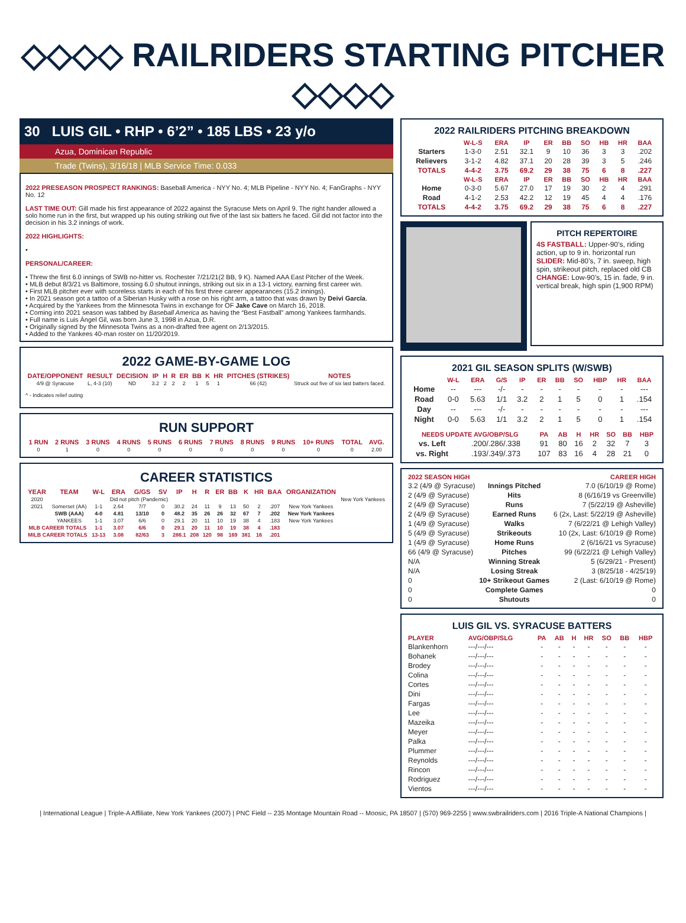◇◇◇◇ RAILRIDERS STARTING PITCHER ◇◇◇◇
30 LUIS GIL • RHP • 6’2” • 185 LBS • 23 y/o
Azua, Dominican Republic
Trade (Twins), 3/16/18 | MLB Service Time: 0.033
2022 PRESEASON PROSPECT RANKINGS: Baseball America - NYY No. 4; MLB Pipeline - NYY No. 4; FanGraphs - NYY No. 12
LAST TIME OUT: Gill made his first appearance of 2022 against the Syracuse Mets on April 9. The right hander allowed a solo home run in the first, but wrapped up his outing striking out five of the last six batters he faced. Gil did not factor into the decision in his 3.2 innings of work.
2022 HIGHLIGHTS:
•
PERSONAL/CAREER:
• Threw the first 6.0 innings of SWB no-hitter vs. Rochester 7/21/21(2 BB, 9 K). Named AAA East Pitcher of the Week.
• MLB debut 8/3/21 vs Baltimore, tossing 6.0 shutout innings, striking out six in a 13-1 victory, earning first career win.
• First MLB pitcher ever with scoreless starts in each of his first three career appearances (15.2 innings).
• In 2021 season got a tattoo of a Siberian Husky with a rose on his right arm, a tattoo that was drawn by Deivi García.
• Acquired by the Yankees from the Minnesota Twins in exchange for OF Jake Cave on March 16, 2018.
• Coming into 2021 season was tabbed by Baseball America as having the “Best Fastball” among Yankees farmhands.
• Full name is Luis Ángel Gil, was born June 3, 1998 in Azua, D.R.
• Originally signed by the Minnesota Twins as a non-drafted free agent on 2/13/2015.
• Added to the Yankees 40-man roster on 11/20/2019.
2022 GAME-BY-GAME LOG
| DATE/OPPONENT | RESULT | DECISION | IP | H | R | ER | BB | K | HR | PITCHES (STRIKES) | NOTES |
| --- | --- | --- | --- | --- | --- | --- | --- | --- | --- | --- | --- |
| 4/9 @ Syracuse | L, 4-3 (10) | ND | 3.2 | 2 | 2 | 2 | 1 | 5 | 1 | 66 (42) | Struck out five of six last batters faced. |
^ - Indicates relief outing
RUN SUPPORT
| 1 RUN | 2 RUNS | 3 RUNS | 4 RUNS | 5 RUNS | 6 RUNS | 7 RUNS | 8 RUNS | 9 RUNS | 10+ RUNS | TOTAL | AVG. |
| --- | --- | --- | --- | --- | --- | --- | --- | --- | --- | --- | --- |
| 0 | 1 | 0 | 0 | 0 | 0 | 0 | 0 | 0 | 0 | 0 | 2.00 |
CAREER STATISTICS
| YEAR | TEAM | W-L | ERA | G/GS | SV | IP | H | R | ER | BB | K | HR | BAA | ORGANIZATION | |
| --- | --- | --- | --- | --- | --- | --- | --- | --- | --- | --- | --- | --- | --- | --- | --- |
| 2020 | | | Did not pitch (Pandemic) | | | | | | | | | | | | New York Yankees |
| 2021 | Somerset (AA) | 1-1 | 2.64 | 7/7 | 0 | 30.2 | 24 | 11 | 9 | 13 | 50 | 2 | .207 | New York Yankees | |
| | SWB (AAA) | 4-0 | 4.81 | 13/10 | 0 | 48.2 | 35 | 26 | 26 | 32 | 67 | 7 | .202 | New York Yankees | |
| | YANKEES | 1-1 | 3.07 | 6/6 | 0 | 29.1 | 20 | 11 | 10 | 19 | 38 | 4 | .183 | New York Yankees | |
| MLB CAREER TOTALS | | 1-1 | 3.07 | 6/6 | 0 | 29.1 | 20 | 11 | 10 | 19 | 38 | 4 | .183 | | |
| MILB CAREER TOTALS | | 13-13 | 3.08 | 82/63 | 3 | 286.1 | 208 | 120 | 98 | 169 | 381 | 16 | .201 | | |
2022 RAILRIDERS PITCHING BREAKDOWN
| | W-L-S | ERA | IP | ER | BB | SO | HB | HR | BAA |
| --- | --- | --- | --- | --- | --- | --- | --- | --- | --- |
| Starters | 1-3-0 | 2.51 | 32.1 | 9 | 10 | 36 | 3 | 3 | .202 |
| Relievers | 3-1-2 | 4.82 | 37.1 | 20 | 28 | 39 | 3 | 5 | .246 |
| TOTALS | 4-4-2 | 3.75 | 69.2 | 29 | 38 | 75 | 6 | 8 | .227 |
| | W-L-S | ERA | IP | ER | BB | SO | HB | HR | BAA |
| Home | 0-3-0 | 5.67 | 27.0 | 17 | 19 | 30 | 2 | 4 | .291 |
| Road | 4-1-2 | 2.53 | 42.2 | 12 | 19 | 45 | 4 | 4 | .176 |
| TOTALS | 4-4-2 | 3.75 | 69.2 | 29 | 38 | 75 | 6 | 8 | .227 |
PITCH REPERTOIRE
4S FASTBALL: Upper-90’s, riding action, up to 9 in. horizontal run SLIDER: Mid-80’s, 7 in. sweep, high spin, strikeout pitch, replaced old CB CHANGE: Low-90’s, 15 in. fade, 9 in. vertical break, high spin (1,900 RPM)
2021 GIL SEASON SPLITS (W/SWB)
| | W-L | ERA | G/S | IP | ER | BB | SO | HBP | HR | BAA |
| --- | --- | --- | --- | --- | --- | --- | --- | --- | --- | --- |
| Home | -- | --- | -/- | - | - | - | - | - | - | --- |
| Road | 0-0 | 5.63 | 1/1 | 3.2 | 2 | 1 | 5 | 0 | 1 | .154 |
| Day | -- | --- | -/- | - | - | - | - | - | - | --- |
| Night | 0-0 | 5.63 | 1/1 | 3.2 | 2 | 1 | 5 | 0 | 1 | .154 |
| NEEDS UPDATE AVG/OBP/SLG | | PA | AB | H | HR | SO | BB | HBP |
| --- | --- | --- | --- | --- | --- | --- | --- | --- |
| vs. Left | .200/.286/.338 | 91 | 80 | 16 | 2 | 32 | 7 | 3 |
| vs. Right | .193/.349/.373 | 107 | 83 | 16 | 4 | 28 | 21 | 0 |
| 2022 SEASON HIGH | | CAREER HIGH |
| --- | --- | --- |
| 3.2 (4/9 @ Syracuse) | Innings Pitched | 7.0 (6/10/19 @ Rome) |
| 2 (4/9 @ Syracuse) | Hits | 8 (6/16/19 vs Greenville) |
| 2 (4/9 @ Syracuse) | Runs | 7 (5/22/19 @ Asheville) |
| 2 (4/9 @ Syracuse) | Earned Runs | 6 (2x, Last: 5/22/19 @ Asheville) |
| 1 (4/9 @ Syracuse) | Walks | 7 (6/22/21 @ Lehigh Valley) |
| 5 (4/9 @ Syracuse) | Strikeouts | 10 (2x, Last: 6/10/19 @ Rome) |
| 1 (4/9 @ Syracuse) | Home Runs | 2 (6/16/21 vs Syracuse) |
| 66 (4/9 @ Syracuse) | Pitches | 99 (6/22/21 @ Lehigh Valley) |
| N/A | Winning Streak | 5 (6/29/21 - Present) |
| N/A | Losing Streak | 3 (8/25/18 - 4/25/19) |
| 0 | 10+ Strikeout Games | 2 (Last: 6/10/19 @ Rome) |
| 0 | Complete Games | 0 |
| 0 | Shutouts | 0 |
LUIS GIL VS. SYRACUSE BATTERS
| PLAYER | AVG/OBP/SLG | PA | AB | H | HR | SO | BB | HBP |
| --- | --- | --- | --- | --- | --- | --- | --- | --- |
| Blankenhorn | ---/---/--- | - | - | - | - | - | - | - |
| Bohanek | ---/---/--- | - | - | - | - | - | - | - |
| Brodey | ---/---/--- | - | - | - | - | - | - | - |
| Colina | ---/---/--- | - | - | - | - | - | - | - |
| Cortes | ---/---/--- | - | - | - | - | - | - | - |
| Dini | ---/---/--- | - | - | - | - | - | - | - |
| Fargas | ---/---/--- | - | - | - | - | - | - | - |
| Lee | ---/---/--- | - | - | - | - | - | - | - |
| Mazeika | ---/---/--- | - | - | - | - | - | - | - |
| Meyer | ---/---/--- | - | - | - | - | - | - | - |
| Palka | ---/---/--- | - | - | - | - | - | - | - |
| Plummer | ---/---/--- | - | - | - | - | - | - | - |
| Reynolds | ---/---/--- | - | - | - | - | - | - | - |
| Rincon | ---/---/--- | - | - | - | - | - | - | - |
| Rodriguez | ---/---/--- | - | - | - | - | - | - | - |
| Vientos | ---/---/--- | - | - | - | - | - | - | - |
| International League | Triple-A Affiliate, New York Yankees (2007) | PNC Field -- 235 Montage Mountain Road -- Moosic, PA 18507 | (570) 969-2255 | www.swbrailriders.com | 2016 Triple-A National Champions |